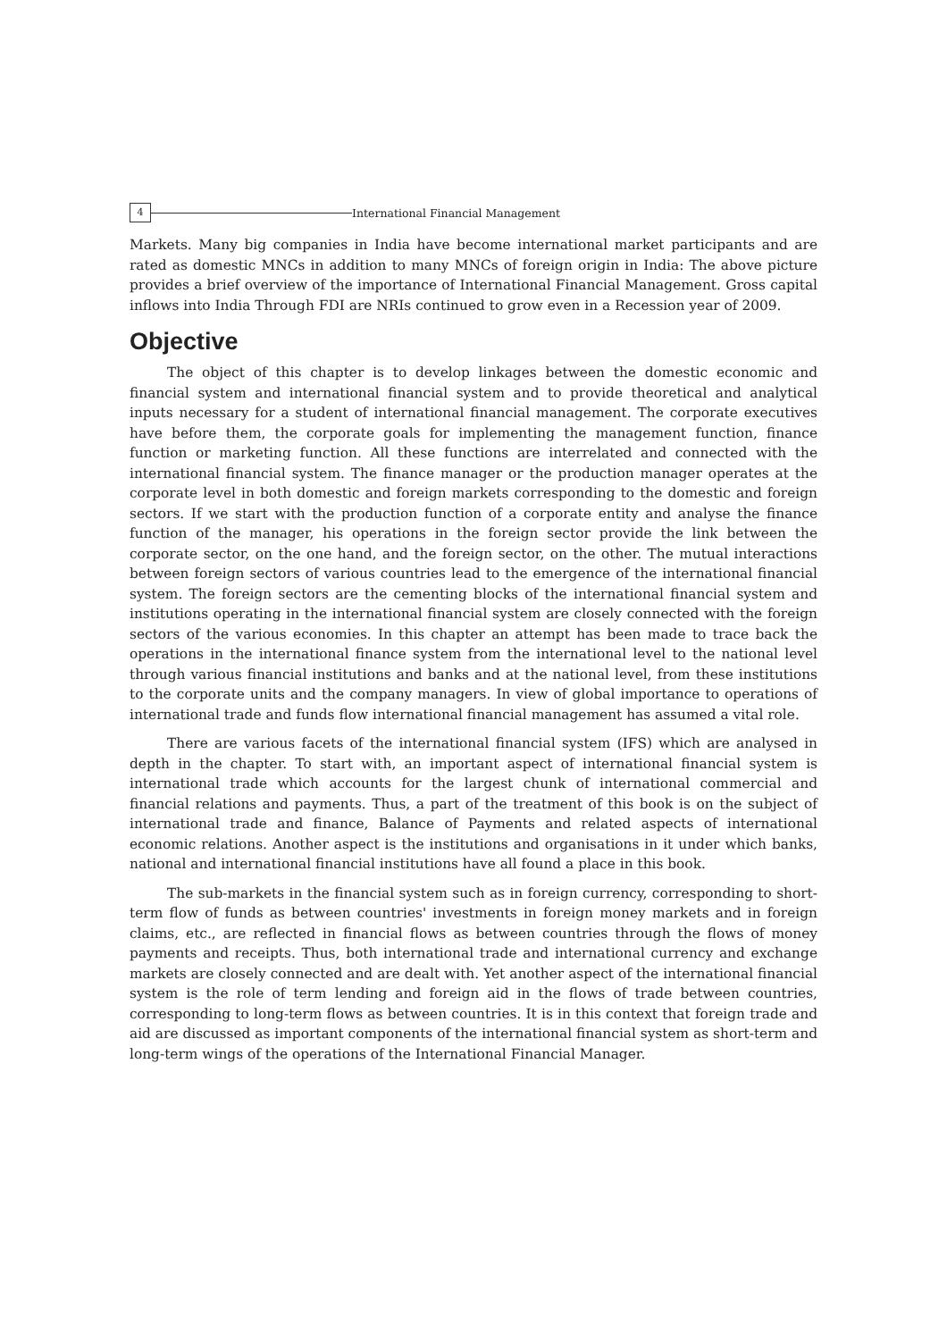4 International Financial Management
Markets. Many big companies in India have become international market participants and are rated as domestic MNCs in addition to many MNCs of foreign origin in India: The above picture provides a brief overview of the importance of International Financial Management. Gross capital inflows into India Through FDI are NRIs continued to grow even in a Recession year of 2009.
Objective
The object of this chapter is to develop linkages between the domestic economic and financial system and international financial system and to provide theoretical and analytical inputs necessary for a student of international financial management. The corporate executives have before them, the corporate goals for implementing the management function, finance function or marketing function. All these functions are interrelated and connected with the international financial system. The finance manager or the production manager operates at the corporate level in both domestic and foreign markets corresponding to the domestic and foreign sectors. If we start with the production function of a corporate entity and analyse the finance function of the manager, his operations in the foreign sector provide the link between the corporate sector, on the one hand, and the foreign sector, on the other. The mutual interactions between foreign sectors of various countries lead to the emergence of the international financial system. The foreign sectors are the cementing blocks of the international financial system and institutions operating in the international financial system are closely connected with the foreign sectors of the various economies. In this chapter an attempt has been made to trace back the operations in the international finance system from the international level to the national level through various financial institutions and banks and at the national level, from these institutions to the corporate units and the company managers. In view of global importance to operations of international trade and funds flow international financial management has assumed a vital role.
There are various facets of the international financial system (IFS) which are analysed in depth in the chapter. To start with, an important aspect of international financial system is international trade which accounts for the largest chunk of international commercial and financial relations and payments. Thus, a part of the treatment of this book is on the subject of international trade and finance, Balance of Payments and related aspects of international economic relations. Another aspect is the institutions and organisations in it under which banks, national and international financial institutions have all found a place in this book.
The sub-markets in the financial system such as in foreign currency, corresponding to short-term flow of funds as between countries' investments in foreign money markets and in foreign claims, etc., are reflected in financial flows as between countries through the flows of money payments and receipts. Thus, both international trade and international currency and exchange markets are closely connected and are dealt with. Yet another aspect of the international financial system is the role of term lending and foreign aid in the flows of trade between countries, corresponding to long-term flows as between countries. It is in this context that foreign trade and aid are discussed as important components of the international financial system as short-term and long-term wings of the operations of the International Financial Manager.